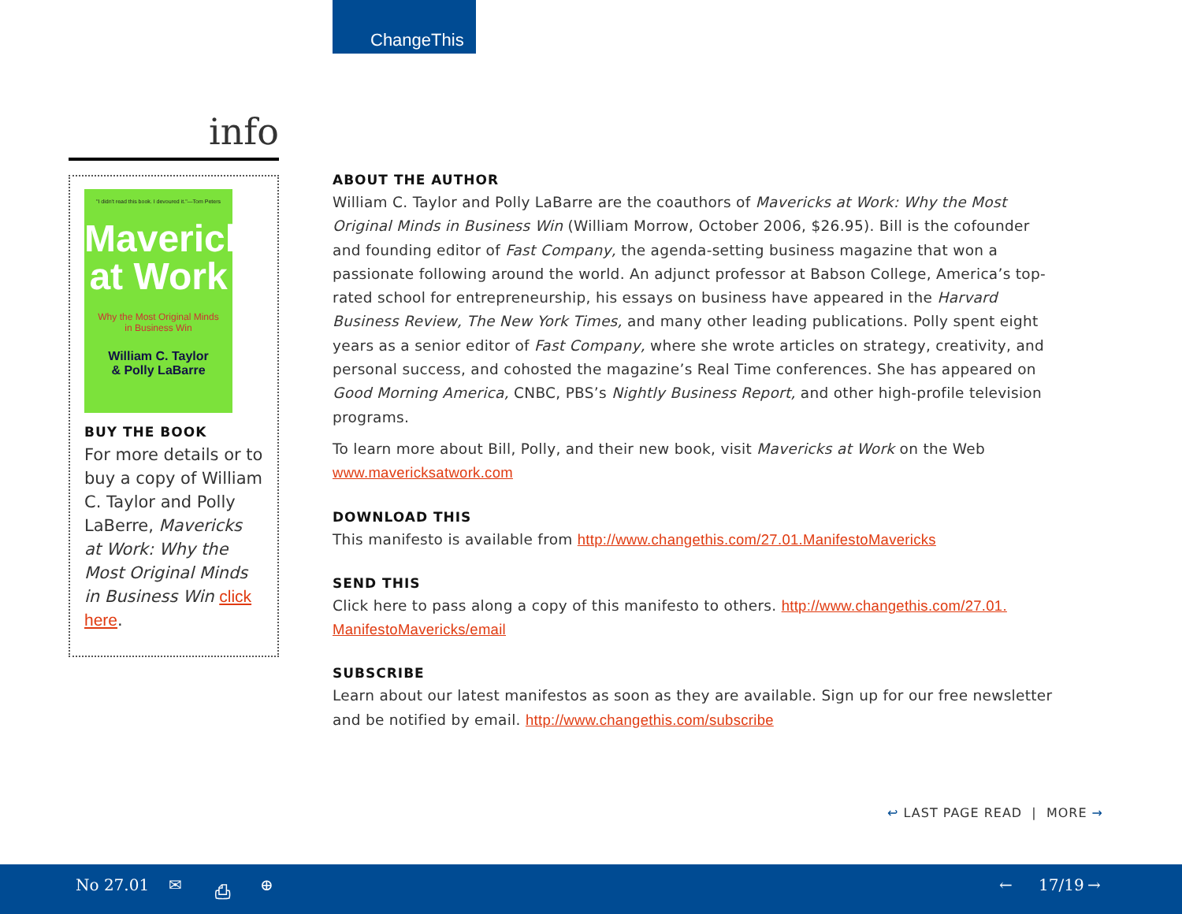ChangeThis
info
"I didn't read this book. I devoured it."—Tom Peters
Mavericks
at Work
Why the Most Original Minds
in Business Win
William C. Taylor
& Polly LaBarre
BUY THE BOOK
For more details or to buy a copy of William C. Taylor and Polly LaBerre, Mavericks at Work: Why the Most Original Minds in Business Win click here.
ABOUT THE AUTHOR
William C. Taylor and Polly LaBarre are the coauthors of Mavericks at Work: Why the Most Original Minds in Business Win (William Morrow, October 2006, $26.95). Bill is the cofounder and founding editor of Fast Company, the agenda-setting business magazine that won a passionate following around the world. An adjunct professor at Babson College, America’s top-rated school for entrepreneurship, his essays on business have appeared in the Harvard Business Review, The New York Times, and many other leading publications. Polly spent eight years as a senior editor of Fast Company, where she wrote articles on strategy, creativity, and personal success, and cohosted the magazine’s Real Time conferences. She has appeared on Good Morning America, CNBC, PBS’s Nightly Business Report, and other high-profile television programs.
To learn more about Bill, Polly, and their new book, visit Mavericks at Work on the Web www.mavericksatwork.com
DOWNLOAD THIS
This manifesto is available from http://www.changethis.com/27.01.ManifestoMavericks
SEND THIS
Click here to pass along a copy of this manifesto to others. http://www.changethis.com/27.01. ManifestoMavericks/email
SUBSCRIBE
Learn about our latest manifestos as soon as they are available. Sign up for our free newsletter and be notified by email. http://www.changethis.com/subscribe
↩ LAST PAGE READ | MORE →
No 27.01 ✉ ⎙ ⊕ ← 17/19 →